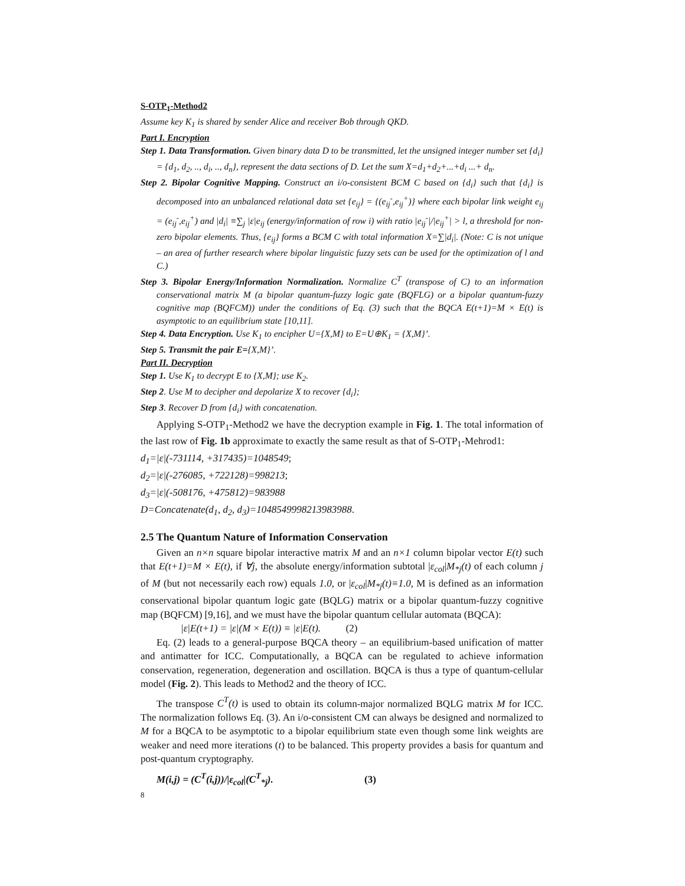S-OTP<sub>1</sub>-Method2
Assume key K<sub>1</sub> is shared by sender Alice and receiver Bob through QKD.
Part I. Encryption
Step 1. Data Transformation. Given binary data D to be transmitted, let the unsigned integer number set {d<sub>i</sub>} = {d<sub>1</sub>, d<sub>2</sub>, .., d<sub>i</sub>, .., d<sub>n</sub>}, represent the data sections of D. Let the sum X=d<sub>1</sub>+d<sub>2</sub>+...+d<sub>i</sub> ...+ d<sub>n</sub>.
Step 2. Bipolar Cognitive Mapping. Construct an i/o-consistent BCM C based on {d<sub>i</sub>} such that {d<sub>i</sub>} is decomposed into an unbalanced relational data set {e<sub>ij</sub>} = {(e<sub>ij</sub><sup>-</sup>,e<sub>ij</sub><sup>+</sup>)} where each bipolar link weight e<sub>ij</sub> = (e<sub>ij</sub><sup>-</sup>,e<sub>ij</sub><sup>+</sup>) and |d<sub>i</sub>| ≡∑<sub>j</sub> |ε|e<sub>ij</sub> (energy/information of row i) with ratio |e<sub>ij</sub><sup>-</sup>|/|e<sub>ij</sub><sup>+</sup>| > l, a threshold for non-zero bipolar elements. Thus, {e<sub>ij</sub>} forms a BCM C with total information X=∑|d<sub>i</sub>|. (Note: C is not unique – an area of further research where bipolar linguistic fuzzy sets can be used for the optimization of l and C.)
Step 3. Bipolar Energy/Information Normalization. Normalize C<sup>T</sup> (transpose of C) to an information conservational matrix M (a bipolar quantum-fuzzy logic gate (BQFLG) or a bipolar quantum-fuzzy cognitive map (BQFCM)) under the conditions of Eq. (3) such that the BQCA E(t+1)=M × E(t) is asymptotic to an equilibrium state [10,11].
Step 4. Data Encryption. Use K<sub>1</sub> to encipher U={X,M} to E=U⊕K<sub>1</sub> = {X,M}’.
Step 5. Transmit the pair E={X,M}’.
Part II. Decryption
Step 1. Use K<sub>1</sub> to decrypt E to {X,M}; use K<sub>2</sub>.
Step 2. Use M to decipher and depolarize X to recover {d<sub>i</sub>};
Step 3. Recover D from {d<sub>i</sub>} with concatenation.
Applying S-OTP<sub>1</sub>-Method2 we have the decryption example in Fig. 1. The total information of the last row of Fig. 1b approximate to exactly the same result as that of S-OTP<sub>1</sub>-Mehrod1:
d<sub>1</sub>=|ε|(-731114, +317435)=1048549;
d<sub>2</sub>=|ε|(-276085, +722128)=998213;
d<sub>3</sub>=|ε|(-508176, +475812)=983988
D=Concatenate(d<sub>1</sub>, d<sub>2</sub>, d<sub>3</sub>)=1048549998213983988.
2.5 The Quantum Nature of Information Conservation
Given an n×n square bipolar interactive matrix M and an n×1 column bipolar vector E(t) such that E(t+1)=M × E(t), if ∀j, the absolute energy/information subtotal |ε<sub>col</sub>|M<sub>*j</sub>(t) of each column j of M (but not necessarily each row) equals 1.0, or |ε<sub>col</sub>|M<sub>*j</sub>(t)≡1.0, M is defined as an information conservational bipolar quantum logic gate (BQLG) matrix or a bipolar quantum-fuzzy cognitive map (BQFCM) [9,16], and we must have the bipolar quantum cellular automata (BQCA):
|ε|E(t+1) = |ε|(M × E(t)) ≡ |ε|E(t). (2)
Eq. (2) leads to a general-purpose BQCA theory – an equilibrium-based unification of matter and antimatter for ICC. Computationally, a BQCA can be regulated to achieve information conservation, regeneration, degeneration and oscillation. BQCA is thus a type of quantum-cellular model (Fig. 2). This leads to Method2 and the theory of ICC.
The transpose C<sup>T</sup>(t) is used to obtain its column-major normalized BQLG matrix M for ICC. The normalization follows Eq. (3). An i/o-consistent CM can always be designed and normalized to M for a BQCA to be asymptotic to a bipolar equilibrium state even though some link weights are weaker and need more iterations (t) to be balanced. This property provides a basis for quantum and post-quantum cryptography.
M(i,j) = (C<sup>T</sup>(i,j))/|ε<sub>col</sub>|(C<sup>T</sup><sub>*j</sub>). (3)
8